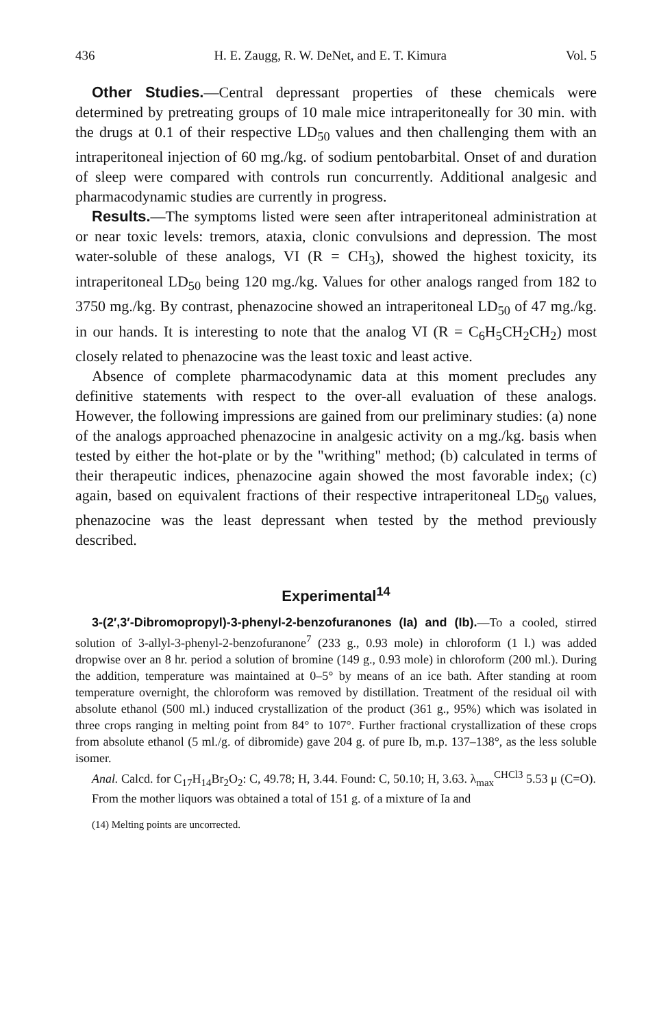436 H. E. Zaugg, R. W. DeNet, and E. T. Kimura Vol. 5
Other Studies.—Central depressant properties of these chemicals were determined by pretreating groups of 10 male mice intraperitoneally for 30 min. with the drugs at 0.1 of their respective LD<sub>50</sub> values and then challenging them with an intraperitoneal injection of 60 mg./kg. of sodium pentobarbital. Onset of and duration of sleep were compared with controls run concurrently. Additional analgesic and pharmacodynamic studies are currently in progress.
Results.—The symptoms listed were seen after intraperitoneal administration at or near toxic levels: tremors, ataxia, clonic convulsions and depression. The most water-soluble of these analogs, VI (R = CH<sub>3</sub>), showed the highest toxicity, its intraperitoneal LD<sub>50</sub> being 120 mg./kg. Values for other analogs ranged from 182 to 3750 mg./kg. By contrast, phenazocine showed an intraperitoneal LD<sub>50</sub> of 47 mg./kg. in our hands. It is interesting to note that the analog VI (R = C<sub>6</sub>H<sub>5</sub>CH<sub>2</sub>CH<sub>2</sub>) most closely related to phenazocine was the least toxic and least active.
Absence of complete pharmacodynamic data at this moment precludes any definitive statements with respect to the over-all evaluation of these analogs. However, the following impressions are gained from our preliminary studies: (a) none of the analogs approached phenazocine in analgesic activity on a mg./kg. basis when tested by either the hot-plate or by the "writhing" method; (b) calculated in terms of their therapeutic indices, phenazocine again showed the most favorable index; (c) again, based on equivalent fractions of their respective intraperitoneal LD<sub>50</sub> values, phenazocine was the least depressant when tested by the method previously described.
Experimental<sup>14</sup>
3-(2′,3′-Dibromopropyl)-3-phenyl-2-benzofuranones (Ia) and (Ib).—To a cooled, stirred solution of 3-allyl-3-phenyl-2-benzofuranone<sup>7</sup> (233 g., 0.93 mole) in chloroform (1 l.) was added dropwise over an 8 hr. period a solution of bromine (149 g., 0.93 mole) in chloroform (200 ml.). During the addition, temperature was maintained at 0–5° by means of an ice bath. After standing at room temperature overnight, the chloroform was removed by distillation. Treatment of the residual oil with absolute ethanol (500 ml.) induced crystallization of the product (361 g., 95%) which was isolated in three crops ranging in melting point from 84° to 107°. Further fractional crystallization of these crops from absolute ethanol (5 ml./g. of dibromide) gave 204 g. of pure Ib, m.p. 137–138°, as the less soluble isomer.
Anal. Calcd. for C<sub>17</sub>H<sub>14</sub>Br<sub>2</sub>O<sub>2</sub>: C, 49.78; H, 3.44. Found: C, 50.10; H, 3.63. λ<sub>max</sub><sup>CHCl3</sup> 5.53 μ (C=O).
From the mother liquors was obtained a total of 151 g. of a mixture of Ia and
(14) Melting points are uncorrected.